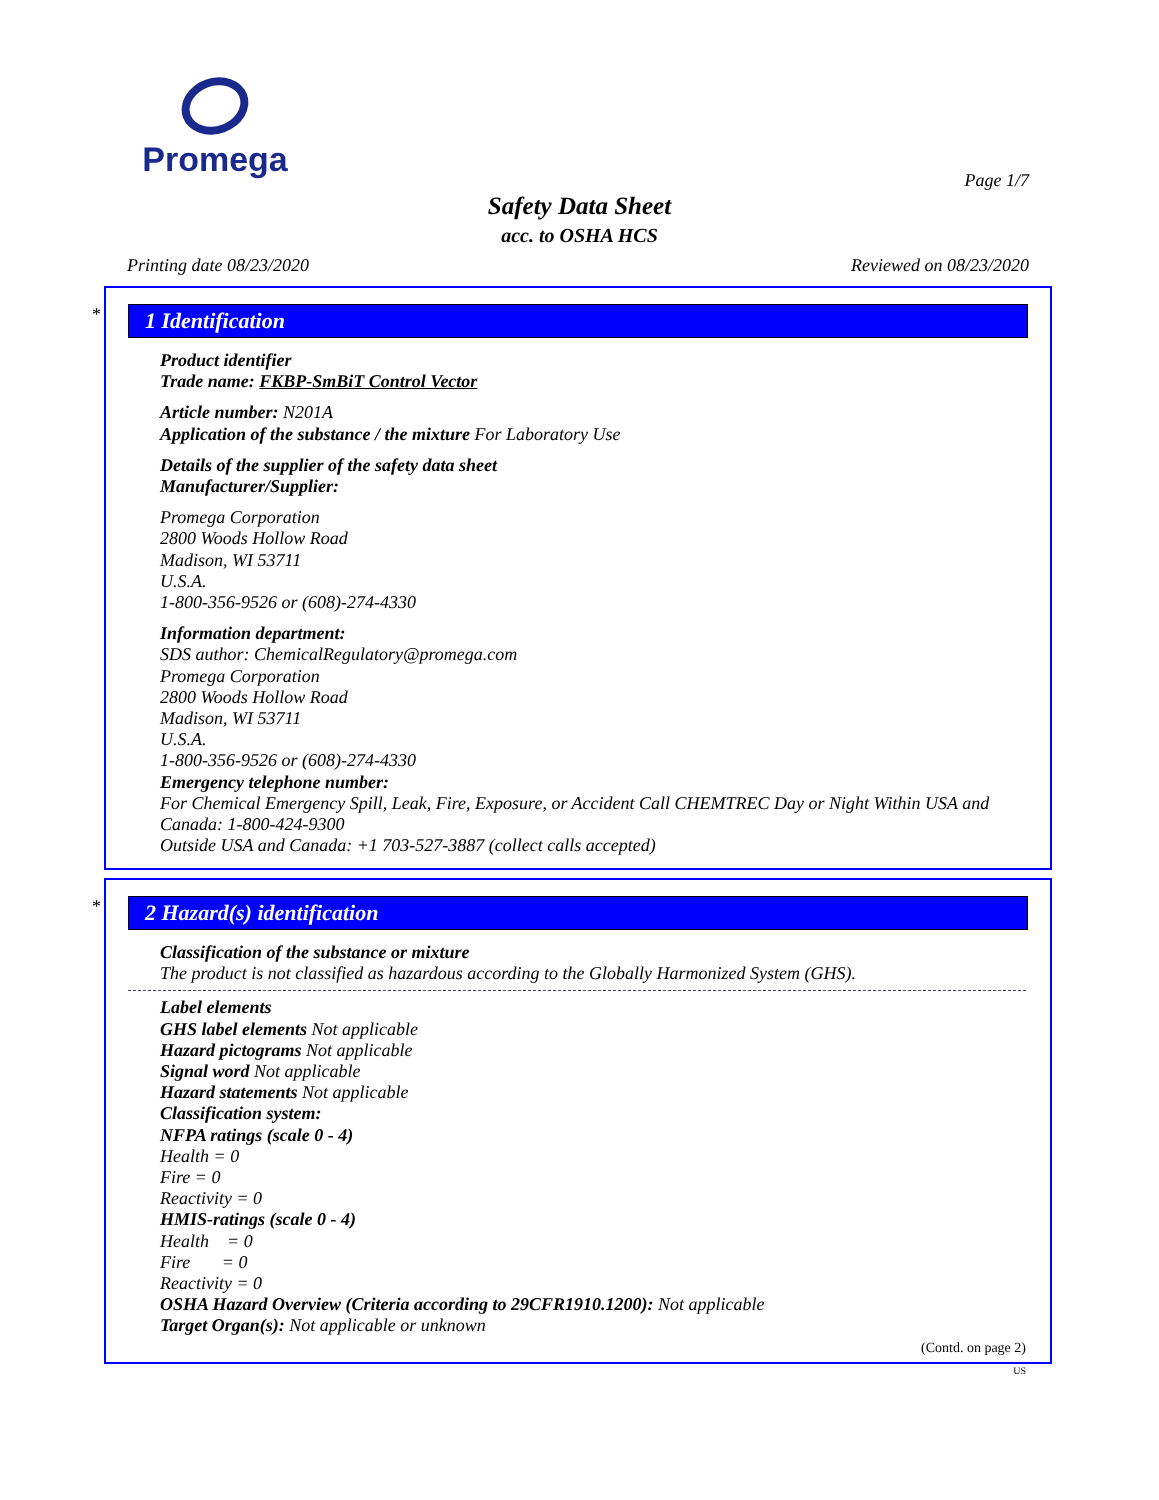Promega
Page 1/7
Safety Data Sheet
acc. to OSHA HCS
Printing date 08/23/2020 Reviewed on 08/23/2020
*
1 Identification
Product identifier
Trade name: FKBP-SmBiT Control Vector
Article number: N201A
Application of the substance / the mixture For Laboratory Use
Details of the supplier of the safety data sheet
Manufacturer/Supplier:
Promega Corporation
2800 Woods Hollow Road
Madison, WI 53711
U.S.A.
1-800-356-9526 or (608)-274-4330
Information department:
SDS author: ChemicalRegulatory@promega.com
Promega Corporation
2800 Woods Hollow Road
Madison, WI 53711
U.S.A.
1-800-356-9526 or (608)-274-4330
Emergency telephone number:
For Chemical Emergency Spill, Leak, Fire, Exposure, or Accident Call CHEMTREC Day or Night Within USA and Canada: 1-800-424-9300
Outside USA and Canada: +1 703-527-3887 (collect calls accepted)
*
2 Hazard(s) identification
Classification of the substance or mixture
The product is not classified as hazardous according to the Globally Harmonized System (GHS).
Label elements
GHS label elements Not applicable
Hazard pictograms Not applicable
Signal word Not applicable
Hazard statements Not applicable
Classification system:
NFPA ratings (scale 0 - 4)
Health = 0
Fire = 0
Reactivity = 0
HMIS-ratings (scale 0 - 4)
Health = 0
Fire = 0
Reactivity = 0
OSHA Hazard Overview (Criteria according to 29CFR1910.1200): Not applicable
Target Organ(s): Not applicable or unknown
(Contd. on page 2)
US